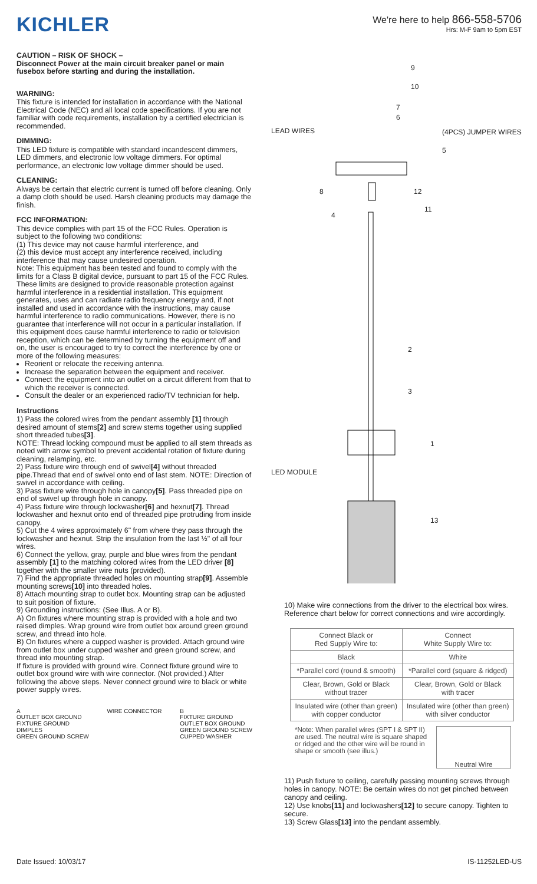KICHLER
We're here to help 866-558-5706
Hrs: M-F 9am to 5pm EST
CAUTION – RISK OF SHOCK –
Disconnect Power at the main circuit breaker panel or main fusebox before starting and during the installation.
WARNING:
This fixture is intended for installation in accordance with the National Electrical Code (NEC) and all local code specifications. If you are not familiar with code requirements, installation by a certified electrician is recommended.
DIMMING:
This LED fixture is compatible with standard incandescent dimmers, LED dimmers, and electronic low voltage dimmers. For optimal performance, an electronic low voltage dimmer should be used.
CLEANING:
Always be certain that electric current is turned off before cleaning. Only a damp cloth should be used. Harsh cleaning products may damage the finish.
FCC INFORMATION:
This device complies with part 15 of the FCC Rules. Operation is subject to the following two conditions:
(1) This device may not cause harmful interference, and
(2) this device must accept any interference received, including interference that may cause undesired operation.
Note: This equipment has been tested and found to comply with the limits for a Class B digital device, pursuant to part 15 of the FCC Rules. These limits are designed to provide reasonable protection against harmful interference in a residential installation. This equipment generates, uses and can radiate radio frequency energy and, if not installed and used in accordance with the instructions, may cause harmful interference to radio communications. However, there is no guarantee that interference will not occur in a particular installation. If this equipment does cause harmful interference to radio or television reception, which can be determined by turning the equipment off and on, the user is encouraged to try to correct the interference by one or more of the following measures:
Reorient or relocate the receiving antenna.
Increase the separation between the equipment and receiver.
Connect the equipment into an outlet on a circuit different from that to which the receiver is connected.
Consult the dealer or an experienced radio/TV technician for help.
Instructions
1) Pass the colored wires from the pendant assembly [1] through desired amount of stems[2] and screw stems together using supplied short threaded tubes[3].
NOTE: Thread locking compound must be applied to all stem threads as noted with arrow symbol to prevent accidental rotation of fixture during cleaning, relamping, etc.
2) Pass fixture wire through end of swivel[4] without threaded pipe.Thread that end of swivel onto end of last stem. NOTE: Direction of swivel in accordance with ceiling.
3) Pass fixture wire through hole in canopy[5]. Pass threaded pipe on end of swivel up through hole in canopy.
4) Pass fixture wire through lockwasher[6] and hexnut[7]. Thread lockwasher and hexnut onto end of threaded pipe protruding from inside canopy.
5) Cut the 4 wires approximately 6" from where they pass through the lockwasher and hexnut. Strip the insulation from the last ½" of all four wires.
6) Connect the yellow, gray, purple and blue wires from the pendant assembly [1] to the matching colored wires from the LED driver [8] together with the smaller wire nuts (provided).
7) Find the appropriate threaded holes on mounting strap[9]. Assemble mounting screws[10] into threaded holes.
8) Attach mounting strap to outlet box. Mounting strap can be adjusted to suit position of fixture.
9) Grounding instructions: (See Illus. A or B).
A) On fixtures where mounting strap is provided with a hole and two raised dimples. Wrap ground wire from outlet box around green ground screw, and thread into hole.
B) On fixtures where a cupped washer is provided. Attach ground wire from outlet box under cupped washer and green ground screw, and thread into mounting strap.
If fixture is provided with ground wire. Connect fixture ground wire to outlet box ground wire with wire connector. (Not provided.) After following the above steps. Never connect ground wire to black or white power supply wires.
A
OUTLET BOX GROUND
FIXTURE GROUND
DIMPLES
GREEN GROUND SCREW
WIRE CONNECTOR B
FIXTURE GROUND
OUTLET BOX GROUND
GREEN GROUND SCREW
CUPPED WASHER
9
10
7
6
LEAD WIRES (4PCS) JUMPER WIRES
5
8 12
4
11
2
3
1
LED MODULE
13
10) Make wire connections from the driver to the electrical box wires. Reference chart below for correct connections and wire accordingly.
| Connect Black or Red Supply Wire to: | Connect White Supply Wire to: |
| Black | White |
| *Parallel cord (round & smooth) | *Parallel cord (square & ridged) |
| Clear, Brown, Gold or Black without tracer | Clear, Brown, Gold or Black with tracer |
| Insulated wire (other than green) with copper conductor | Insulated wire (other than green) with silver conductor |
*Note: When parallel wires (SPT I & SPT II) are used. The neutral wire is square shaped or ridged and the other wire will be round in shape or smooth (see illus.)
Neutral Wire
11) Push fixture to ceiling, carefully passing mounting screws through holes in canopy. NOTE: Be certain wires do not get pinched between canopy and ceiling.
12) Use knobs[11] and lockwashers[12] to secure canopy. Tighten to secure.
13) Screw Glass[13] into the pendant assembly.
Date Issued: 10/03/17 IS-11252LED-US